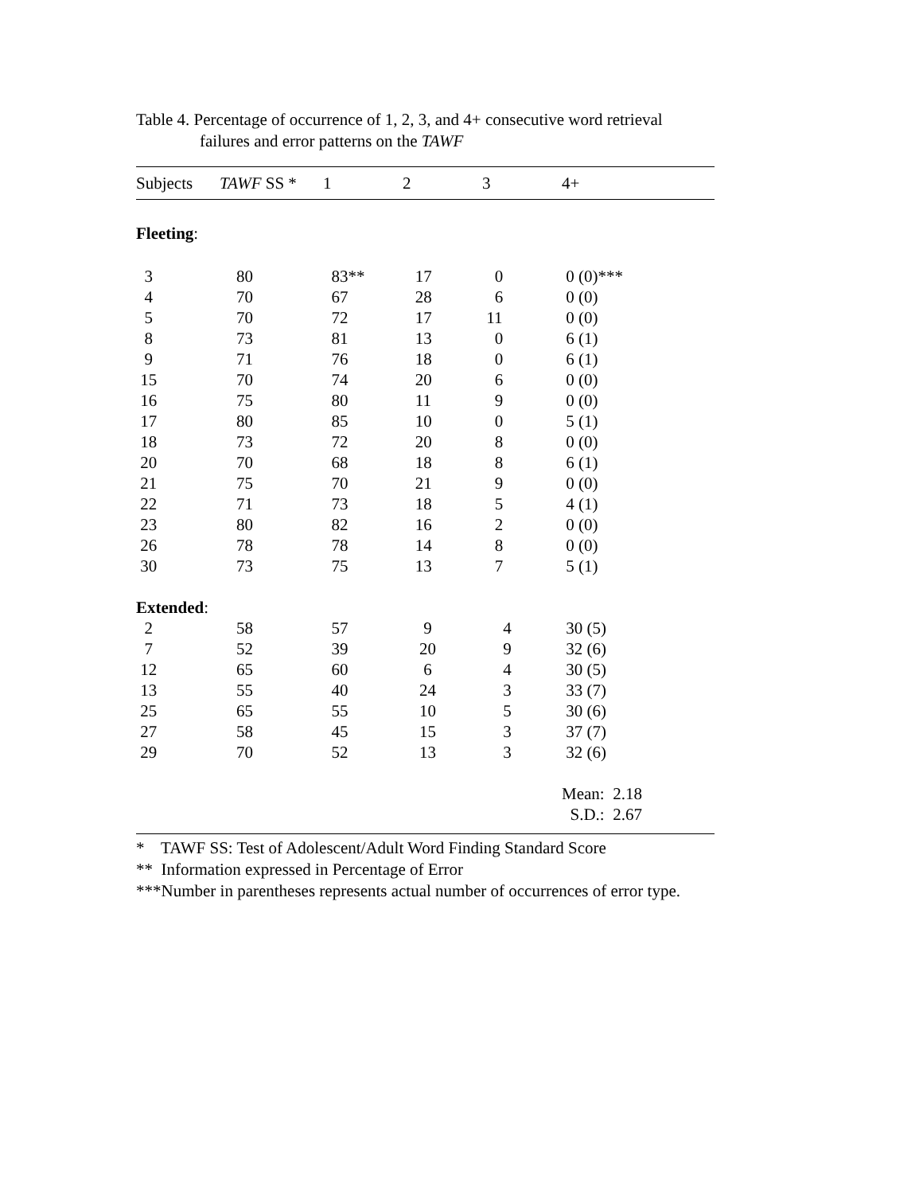Table 4. Percentage of occurrence of 1, 2, 3, and 4+ consecutive word retrieval
failures and error patterns on the TAWF
| Subjects | TAWF SS * | 1 | 2 | 3 | 4+ |
| --- | --- | --- | --- | --- | --- |
| Fleeting : | | | | | |
| 3 | 80 | 83** | 17 | 0 | 0 (0)*** |
| 4 | 70 | 67 | 28 | 6 | 0 (0) |
| 5 | 70 | 72 | 17 | 11 | 0 (0) |
| 8 | 73 | 81 | 13 | 0 | 6 (1) |
| 9 | 71 | 76 | 18 | 0 | 6 (1) |
| 15 | 70 | 74 | 20 | 6 | 0 (0) |
| 16 | 75 | 80 | 11 | 9 | 0 (0) |
| 17 | 80 | 85 | 10 | 0 | 5 (1) |
| 18 | 73 | 72 | 20 | 8 | 0 (0) |
| 20 | 70 | 68 | 18 | 8 | 6 (1) |
| 21 | 75 | 70 | 21 | 9 | 0 (0) |
| 22 | 71 | 73 | 18 | 5 | 4 (1) |
| 23 | 80 | 82 | 16 | 2 | 0 (0) |
| 26 | 78 | 78 | 14 | 8 | 0 (0) |
| 30 | 73 | 75 | 13 | 7 | 5 (1) |
| Extended : | | | | | |
| 2 | 58 | 57 | 9 | 4 | 30 (5) |
| 7 | 52 | 39 | 20 | 9 | 32 (6) |
| 12 | 65 | 60 | 6 | 4 | 30 (5) |
| 13 | 55 | 40 | 24 | 3 | 33 (7) |
| 25 | 65 | 55 | 10 | 5 | 30 (6) |
| 27 | 58 | 45 | 15 | 3 | 37 (7) |
| 29 | 70 | 52 | 13 | 3 | 32 (6) |
| | | | | | Mean: 2.18 |
| | | | | | S.D.: 2.67 |
* TAWF SS: Test of Adolescent/Adult Word Finding Standard Score
** Information expressed in Percentage of Error
***Number in parentheses represents actual number of occurrences of error type.